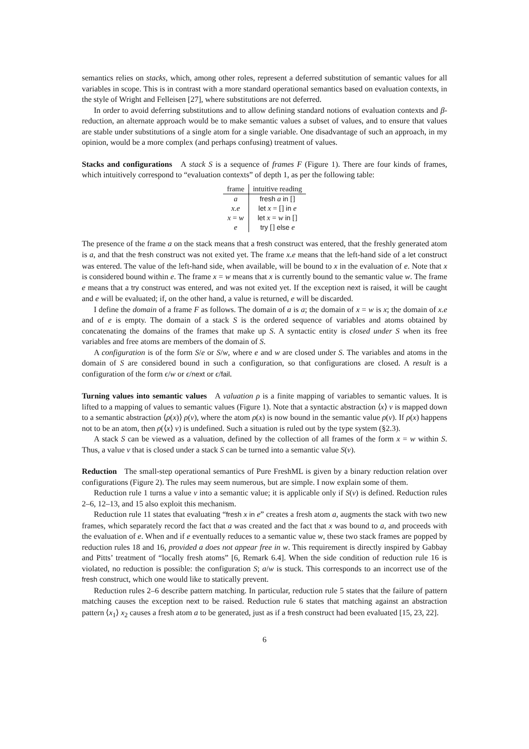semantics relies on stacks, which, among other roles, represent a deferred substitution of semantic values for all variables in scope. This is in contrast with a more standard operational semantics based on evaluation contexts, in the style of Wright and Felleisen [27], where substitutions are not deferred.
In order to avoid deferring substitutions and to allow defining standard notions of evaluation contexts and β-reduction, an alternate approach would be to make semantic values a subset of values, and to ensure that values are stable under substitutions of a single atom for a single variable. One disadvantage of such an approach, in my opinion, would be a more complex (and perhaps confusing) treatment of values.
Stacks and configurations A stack S is a sequence of frames F (Figure 1). There are four kinds of frames, which intuitively correspond to “evaluation contexts” of depth 1, as per the following table:
| frame | intuitive reading |
| --- | --- |
| a | fresh a in [] |
| x.e | let x = [] in e |
| x = w | let x = w in [] |
| e | try [] else e |
The presence of the frame a on the stack means that a fresh construct was entered, that the freshly generated atom is a, and that the fresh construct was not exited yet. The frame x.e means that the left-hand side of a let construct was entered. The value of the left-hand side, when available, will be bound to x in the evaluation of e. Note that x is considered bound within e. The frame x = w means that x is currently bound to the semantic value w. The frame e means that a try construct was entered, and was not exited yet. If the exception next is raised, it will be caught and e will be evaluated; if, on the other hand, a value is returned, e will be discarded.
I define the domain of a frame F as follows. The domain of a is a; the domain of x = w is x; the domain of x.e and of e is empty. The domain of a stack S is the ordered sequence of variables and atoms obtained by concatenating the domains of the frames that make up S. A syntactic entity is closed under S when its free variables and free atoms are members of the domain of S.
A configuration is of the form S/e or S/w, where e and w are closed under S. The variables and atoms in the domain of S are considered bound in such a configuration, so that configurations are closed. A result is a configuration of the form ϵ/w or ϵ/next or ϵ/fail.
Turning values into semantic values A valuation ρ is a finite mapping of variables to semantic values. It is lifted to a mapping of values to semantic values (Figure 1). Note that a syntactic abstraction ⟨x⟩ v is mapped down to a semantic abstraction ⟨ρ(x)⟩ ρ(v), where the atom ρ(x) is now bound in the semantic value ρ(v). If ρ(x) happens not to be an atom, then ρ(⟨x⟩ v) is undefined. Such a situation is ruled out by the type system (§2.3).
A stack S can be viewed as a valuation, defined by the collection of all frames of the form x = w within S. Thus, a value v that is closed under a stack S can be turned into a semantic value S(v).
Reduction The small-step operational semantics of Pure FreshML is given by a binary reduction relation over configurations (Figure 2). The rules may seem numerous, but are simple. I now explain some of them.
Reduction rule 1 turns a value v into a semantic value; it is applicable only if S(v) is defined. Reduction rules 2–6, 12–13, and 15 also exploit this mechanism.
Reduction rule 11 states that evaluating “fresh x in e” creates a fresh atom a, augments the stack with two new frames, which separately record the fact that a was created and the fact that x was bound to a, and proceeds with the evaluation of e. When and if e eventually reduces to a semantic value w, these two stack frames are popped by reduction rules 18 and 16, provided a does not appear free in w. This requirement is directly inspired by Gabbay and Pitts’ treatment of “locally fresh atoms” [6, Remark 6.4]. When the side condition of reduction rule 16 is violated, no reduction is possible: the configuration S; a/w is stuck. This corresponds to an incorrect use of the fresh construct, which one would like to statically prevent.
Reduction rules 2–6 describe pattern matching. In particular, reduction rule 5 states that the failure of pattern matching causes the exception next to be raised. Reduction rule 6 states that matching against an abstraction pattern ⟨x<sub>1</sub>⟩ x<sub>2</sub> causes a fresh atom a to be generated, just as if a fresh construct had been evaluated [15, 23, 22].
6